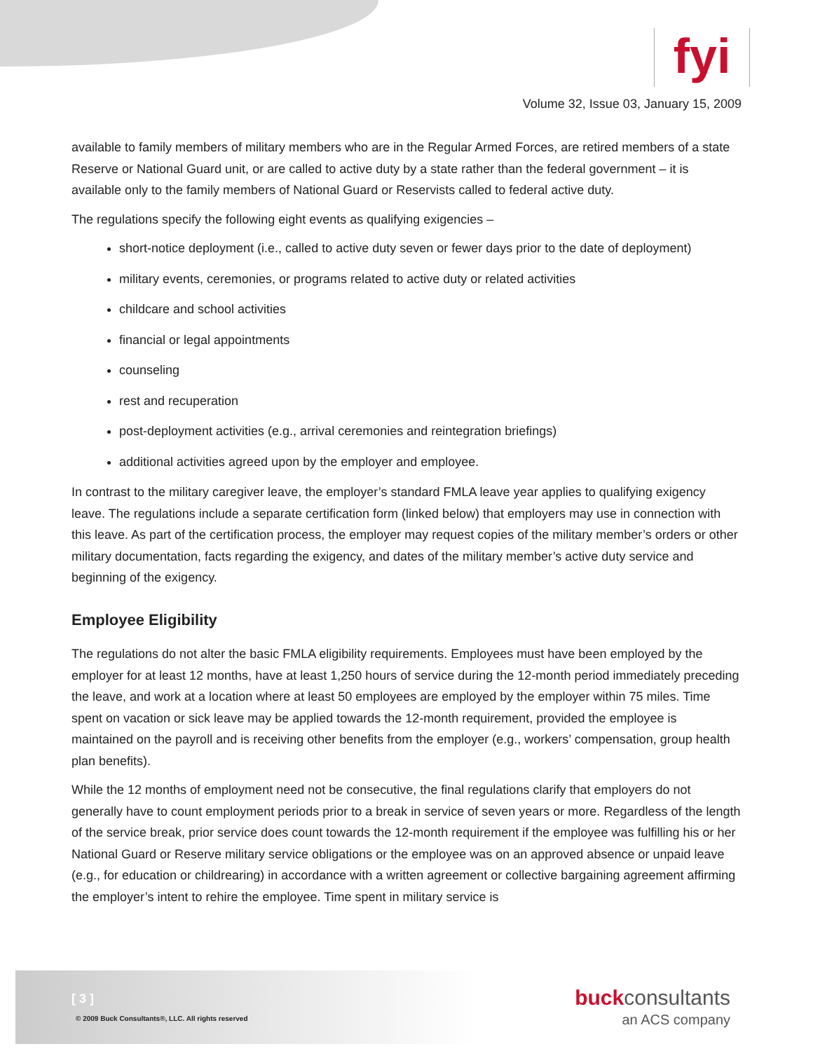fyi
Volume 32, Issue 03, January 15, 2009
available to family members of military members who are in the Regular Armed Forces, are retired members of a state Reserve or National Guard unit, or are called to active duty by a state rather than the federal government – it is available only to the family members of National Guard or Reservists called to federal active duty.
The regulations specify the following eight events as qualifying exigencies –
short-notice deployment (i.e., called to active duty seven or fewer days prior to the date of deployment)
military events, ceremonies, or programs related to active duty or related activities
childcare and school activities
financial or legal appointments
counseling
rest and recuperation
post-deployment activities (e.g., arrival ceremonies and reintegration briefings)
additional activities agreed upon by the employer and employee.
In contrast to the military caregiver leave, the employer’s standard FMLA leave year applies to qualifying exigency leave. The regulations include a separate certification form (linked below) that employers may use in connection with this leave. As part of the certification process, the employer may request copies of the military member’s orders or other military documentation, facts regarding the exigency, and dates of the military member’s active duty service and beginning of the exigency.
Employee Eligibility
The regulations do not alter the basic FMLA eligibility requirements. Employees must have been employed by the employer for at least 12 months, have at least 1,250 hours of service during the 12-month period immediately preceding the leave, and work at a location where at least 50 employees are employed by the employer within 75 miles. Time spent on vacation or sick leave may be applied towards the 12-month requirement, provided the employee is maintained on the payroll and is receiving other benefits from the employer (e.g., workers’ compensation, group health plan benefits).
While the 12 months of employment need not be consecutive, the final regulations clarify that employers do not generally have to count employment periods prior to a break in service of seven years or more. Regardless of the length of the service break, prior service does count towards the 12-month requirement if the employee was fulfilling his or her National Guard or Reserve military service obligations or the employee was on an approved absence or unpaid leave (e.g., for education or childrearing) in accordance with a written agreement or collective bargaining agreement affirming the employer’s intent to rehire the employee. Time spent in military service is
[ 3 ]
© 2009 Buck Consultants®, LLC. All rights reserved
buck consultants
an ACS company